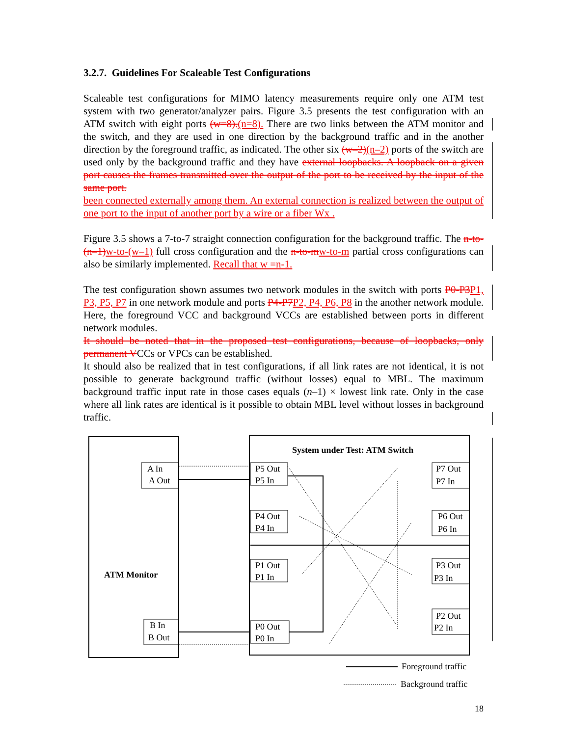3.2.7. Guidelines For Scaleable Test Configurations
Scaleable test configurations for MIMO latency measurements require only one ATM test system with two generator/analyzer pairs. Figure 3.5 presents the test configuration with an ATM switch with eight ports (w=8).(n=8). There are two links between the ATM monitor and the switch, and they are used in one direction by the background traffic and in the another direction by the foreground traffic, as indicated. The other six (w–2)(n–2) ports of the switch are used only by the background traffic and they have external loopbacks. A loopback on a given port causes the frames transmitted over the output of the port to be received by the input of the same port.
been connected externally among them. An external connection is realized between the output of one port to the input of another port by a wire or a fiber Wx .
Figure 3.5 shows a 7-to-7 straight connection configuration for the background traffic. The n-to-(n–1)w-to-(w–1) full cross configuration and the n-to-mw-to-m partial cross configurations can also be similarly implemented. Recall that w =n-1.
The test configuration shown assumes two network modules in the switch with ports P0-P3P1, P3, P5, P7 in one network module and ports P4-P7P2, P4, P6, P8 in the another network module. Here, the foreground VCC and background VCCs are established between ports in different network modules.
It should be noted that in the proposed test configurations, because of loopbacks, only permanent VCCs or VPCs can be established.
It should also be realized that in test configurations, if all link rates are not identical, it is not possible to generate background traffic (without losses) equal to MBL. The maximum background traffic input rate in those cases equals (n–1) × lowest link rate. Only in the case where all link rates are identical is it possible to obtain MBL level without losses in background traffic.
ATM Monitor
System under Test: ATM Switch
A In
A Out
B In
B Out
P5 Out
P5 In
P4 Out
P4 In
P1 Out
P1 In
P0 Out
P0 In
P7 Out
P7 In
P6 Out
P6 In
P3 Out
P3 In
P2 Out
P2 In
Foreground traffic
Background traffic
18